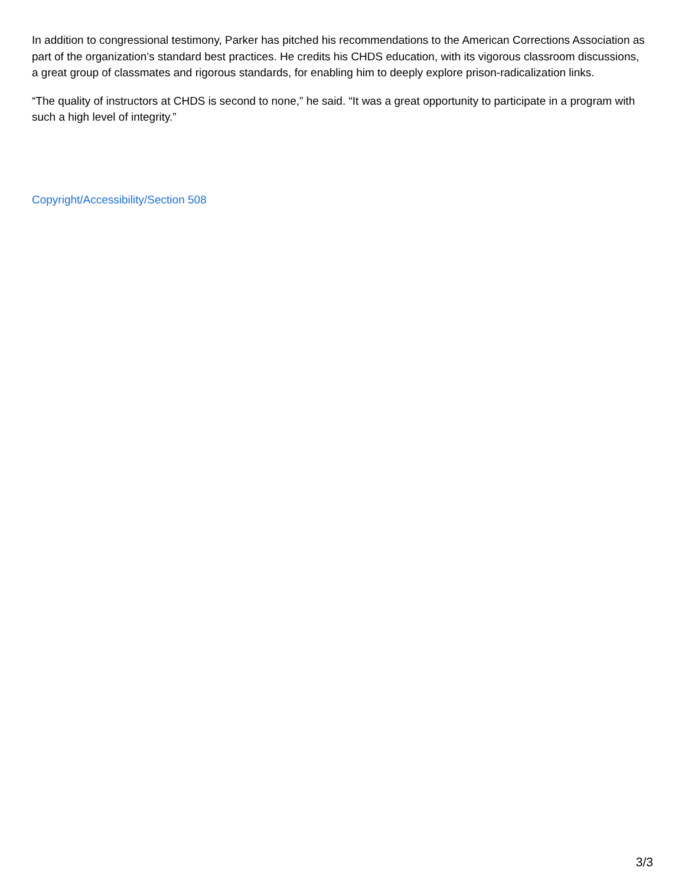In addition to congressional testimony, Parker has pitched his recommendations to the American Corrections Association as part of the organization’s standard best practices. He credits his CHDS education, with its vigorous classroom discussions, a great group of classmates and rigorous standards, for enabling him to deeply explore prison-radicalization links.
“The quality of instructors at CHDS is second to none,” he said. “It was a great opportunity to participate in a program with such a high level of integrity.”
Copyright/Accessibility/Section 508
3/3